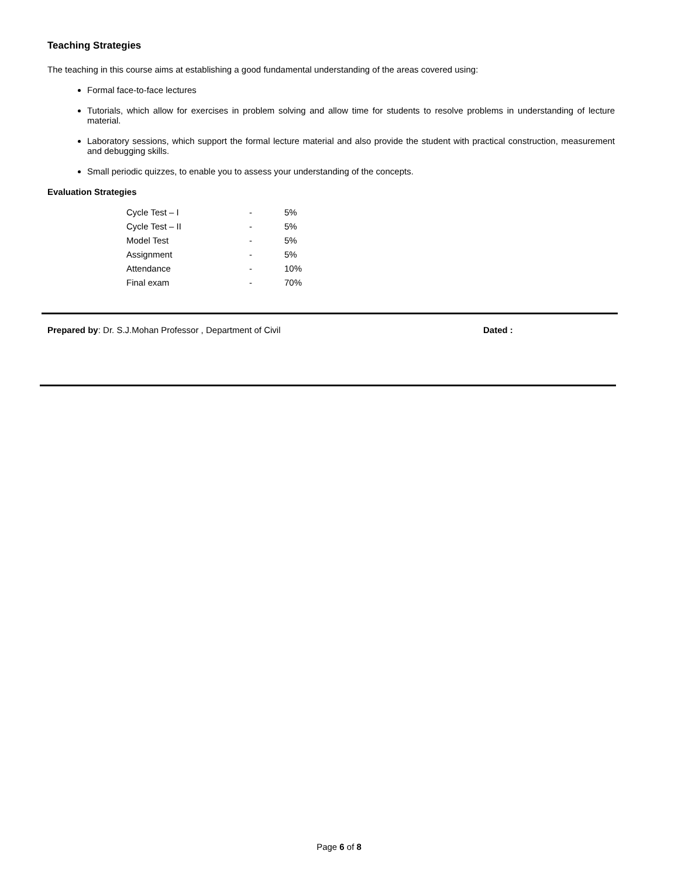Teaching Strategies
The teaching in this course aims at establishing a good fundamental understanding of the areas covered using:
Formal face-to-face lectures
Tutorials, which allow for exercises in problem solving and allow time for students to resolve problems in understanding of lecture material.
Laboratory sessions, which support the formal lecture material and also provide the student with practical construction, measurement and debugging skills.
Small periodic quizzes, to enable you to assess your understanding of the concepts.
Evaluation Strategies
| Cycle Test – I | - | 5% |
| Cycle Test – II | - | 5% |
| Model Test | - | 5% |
| Assignment | - | 5% |
| Attendance | - | 10% |
| Final exam | - | 70% |
Prepared by: Dr. S.J.Mohan Professor , Department of Civil Dated :
Page 6 of 8